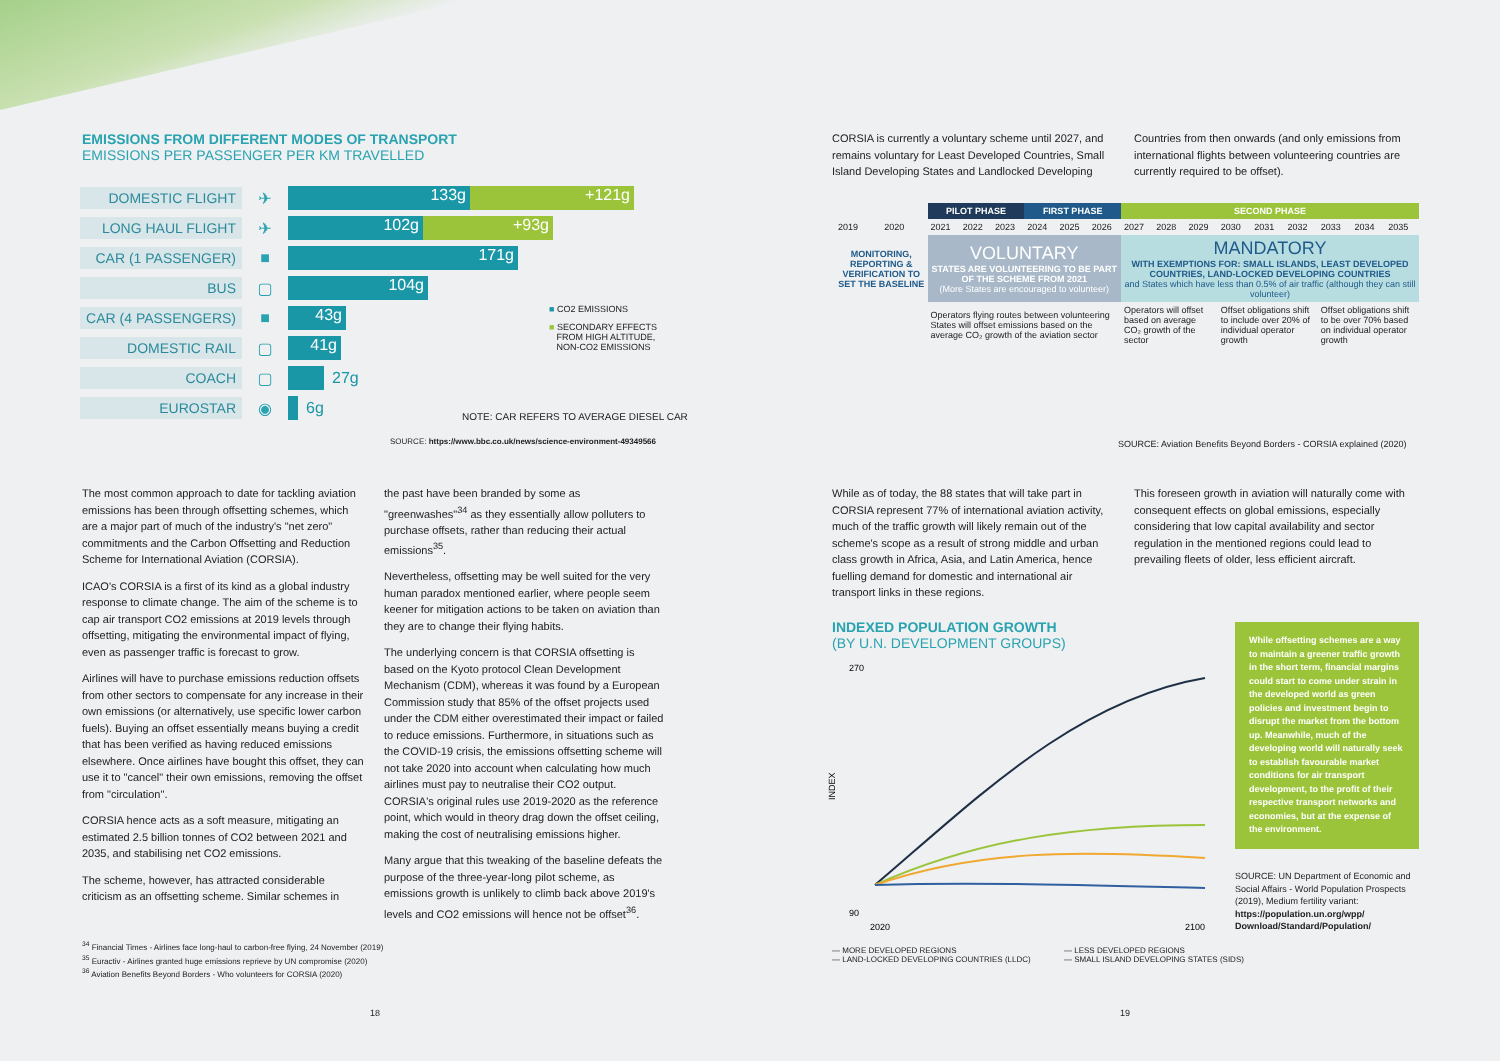EMISSIONS FROM DIFFERENT MODES OF TRANSPORT
EMISSIONS PER PASSENGER PER KM TRAVELLED
DOMESTIC FLIGHT
✈
133g +121g
LONG HAUL FLIGHT
✈
102g +93g
CAR (1 PASSENGER)
■
171g
BUS
▢
104g
CAR (4 PASSENGERS)
■
43g
DOMESTIC RAIL
▢
41g
COACH
▢ 27g
EUROSTAR
◉ 6g
■ CO2 EMISSIONS
■ SECONDARY EFFECTS
FROM HIGH ALTITUDE,
NON-CO2 EMISSIONS
NOTE: CAR REFERS TO AVERAGE DIESEL CAR
SOURCE: https://www.bbc.co.uk/news/science-environment-49349566
The most common approach to date for tackling aviation emissions has been through offsetting schemes, which are a major part of much of the industry's "net zero" commitments and the Carbon Offsetting and Reduction Scheme for International Aviation (CORSIA).
ICAO's CORSIA is a first of its kind as a global industry response to climate change. The aim of the scheme is to cap air transport CO2 emissions at 2019 levels through offsetting, mitigating the environmental impact of flying, even as passenger traffic is forecast to grow.
Airlines will have to purchase emissions reduction offsets from other sectors to compensate for any increase in their own emissions (or alternatively, use specific lower carbon fuels). Buying an offset essentially means buying a credit that has been verified as having reduced emissions elsewhere. Once airlines have bought this offset, they can use it to "cancel" their own emissions, removing the offset from "circulation".
CORSIA hence acts as a soft measure, mitigating an estimated 2.5 billion tonnes of CO2 between 2021 and 2035, and stabilising net CO2 emissions.
The scheme, however, has attracted considerable criticism as an offsetting scheme. Similar schemes in
the past have been branded by some as "greenwashes"<sup>34</sup> as they essentially allow polluters to purchase offsets, rather than reducing their actual emissions<sup>35</sup>.
Nevertheless, offsetting may be well suited for the very human paradox mentioned earlier, where people seem keener for mitigation actions to be taken on aviation than they are to change their flying habits.
The underlying concern is that CORSIA offsetting is based on the Kyoto protocol Clean Development Mechanism (CDM), whereas it was found by a European Commission study that 85% of the offset projects used under the CDM either overestimated their impact or failed to reduce emissions. Furthermore, in situations such as the COVID-19 crisis, the emissions offsetting scheme will not take 2020 into account when calculating how much airlines must pay to neutralise their CO2 output. CORSIA's original rules use 2019-2020 as the reference point, which would in theory drag down the offset ceiling, making the cost of neutralising emissions higher.
Many argue that this tweaking of the baseline defeats the purpose of the three-year-long pilot scheme, as emissions growth is unlikely to climb back above 2019's levels and CO2 emissions will hence not be offset<sup>36</sup>.
<sup>34</sup> Financial Times - Airlines face long-haul to carbon-free flying, 24 November (2019)
<sup>35</sup> Euractiv - Airlines granted huge emissions reprieve by UN compromise (2020)
<sup>36</sup> Aviation Benefits Beyond Borders - Who volunteers for CORSIA (2020)
18
CORSIA is currently a voluntary scheme until 2027, and remains voluntary for Least Developed Countries, Small Island Developing States and Landlocked Developing
Countries from then onwards (and only emissions from international flights between volunteering countries are currently required to be offset).
| | | PILOT PHASE | | | FIRST PHASE | | | SECOND PHASE | | | | | | | | |
| --- | --- | --- | --- | --- | --- | --- | --- | --- | --- | --- | --- | --- | --- | --- | --- | --- |
| 2019 | 2020 | 2021 | 2022 | 2023 | 2024 | 2025 | 2026 | 2027 | 2028 | 2029 | 2030 | 2031 | 2032 | 2033 | 2034 | 2035 |
| MONITORING, REPORTING & VERIFICATION TO SET THE BASELINE | | VOLUNTARY STATES ARE VOLUNTEERING TO BE PART OF THE SCHEME FROM 2021 (More States are encouraged to volunteer) | | | | | | MANDATORY WITH EXEMPTIONS FOR: SMALL ISLANDS, LEAST DEVELOPED COUNTRIES, LAND-LOCKED DEVELOPING COUNTRIES and States which have less than 0.5% of air traffic (although they can still volunteer) | | | | | | | | |
| | | Operators flying routes between volunteering States will offset emissions based on the average CO₂ growth of the aviation sector | | | | | | Operators will offset based on average CO₂ growth of the sector | | | Offset obligations shift to include over 20% of individual operator growth | | | Offset obligations shift to be over 70% based on individual operator growth | | |
SOURCE: Aviation Benefits Beyond Borders - CORSIA explained (2020)
While as of today, the 88 states that will take part in CORSIA represent 77% of international aviation activity, much of the traffic growth will likely remain out of the scheme's scope as a result of strong middle and urban class growth in Africa, Asia, and Latin America, hence fuelling demand for domestic and international air transport links in these regions.
This foreseen growth in aviation will naturally come with consequent effects on global emissions, especially considering that low capital availability and sector regulation in the mentioned regions could lead to prevailing fleets of older, less efficient aircraft.
INDEXED POPULATION GROWTH
(BY U.N. DEVELOPMENT GROUPS)
INDEX
270
90
2020
2100
— MORE DEVELOPED REGIONS — LESS DEVELOPED REGIONS — LAND-LOCKED DEVELOPING COUNTRIES (LLDC) — SMALL ISLAND DEVELOPING STATES (SIDS)
While offsetting schemes are a way to maintain a greener traffic growth in the short term, financial margins could start to come under strain in the developed world as green policies and investment begin to disrupt the market from the bottom up. Meanwhile, much of the developing world will naturally seek to establish favourable market conditions for air transport development, to the profit of their respective transport networks and economies, but at the expense of the environment.
SOURCE: UN Department of Economic and Social Affairs - World Population Prospects (2019), Medium fertility variant: https://population.un.org/wpp/ Download/Standard/Population/
19